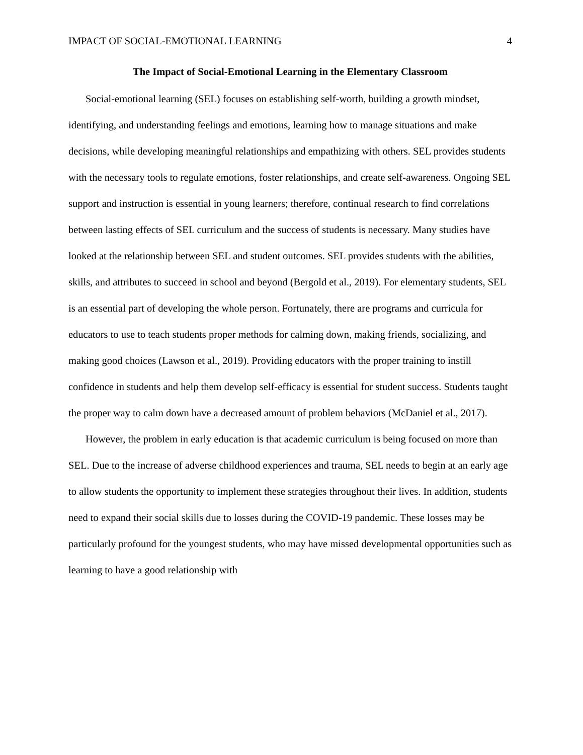IMPACT OF SOCIAL-EMOTIONAL LEARNING 4
The Impact of Social-Emotional Learning in the Elementary Classroom
Social-emotional learning (SEL) focuses on establishing self-worth, building a growth mindset, identifying, and understanding feelings and emotions, learning how to manage situations and make decisions, while developing meaningful relationships and empathizing with others. SEL provides students with the necessary tools to regulate emotions, foster relationships, and create self-awareness. Ongoing SEL support and instruction is essential in young learners; therefore, continual research to find correlations between lasting effects of SEL curriculum and the success of students is necessary. Many studies have looked at the relationship between SEL and student outcomes. SEL provides students with the abilities, skills, and attributes to succeed in school and beyond (Bergold et al., 2019). For elementary students, SEL is an essential part of developing the whole person. Fortunately, there are programs and curricula for educators to use to teach students proper methods for calming down, making friends, socializing, and making good choices (Lawson et al., 2019). Providing educators with the proper training to instill confidence in students and help them develop self-efficacy is essential for student success. Students taught the proper way to calm down have a decreased amount of problem behaviors (McDaniel et al., 2017).
However, the problem in early education is that academic curriculum is being focused on more than SEL. Due to the increase of adverse childhood experiences and trauma, SEL needs to begin at an early age to allow students the opportunity to implement these strategies throughout their lives. In addition, students need to expand their social skills due to losses during the COVID-19 pandemic. These losses may be particularly profound for the youngest students, who may have missed developmental opportunities such as learning to have a good relationship with